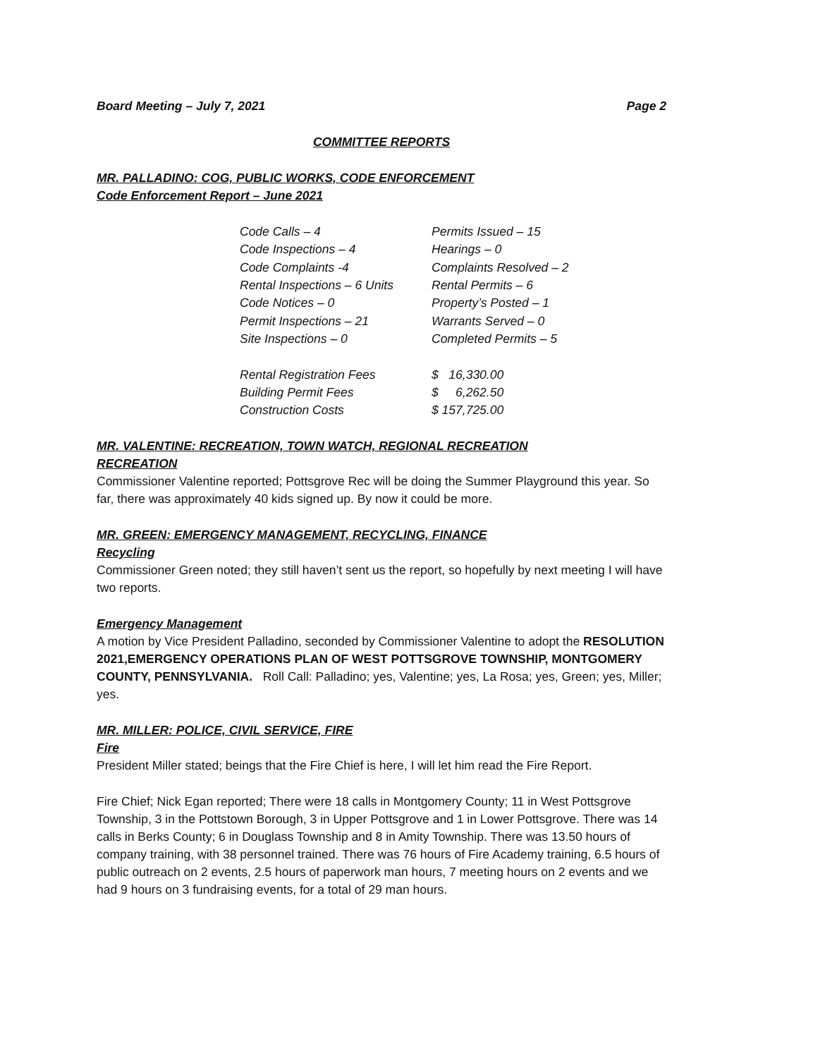Board Meeting – July 7, 2021 Page 2
COMMITTEE REPORTS
MR. PALLADINO: COG, PUBLIC WORKS, CODE ENFORCEMENT
Code Enforcement Report – June 2021
| Code Calls – 4 | Permits Issued – 15 |
| Code Inspections – 4 | Hearings – 0 |
| Code Complaints -4 | Complaints Resolved – 2 |
| Rental Inspections – 6 Units | Rental Permits – 6 |
| Code Notices – 0 | Property’s Posted – 1 |
| Permit Inspections – 21 | Warrants Served – 0 |
| Site Inspections – 0 | Completed Permits – 5 |
| Rental Registration Fees | $ 16,330.00 |
| Building Permit Fees | $ 6,262.50 |
| Construction Costs | $ 157,725.00 |
MR. VALENTINE: RECREATION, TOWN WATCH, REGIONAL RECREATION
RECREATION
Commissioner Valentine reported; Pottsgrove Rec will be doing the Summer Playground this year. So far, there was approximately 40 kids signed up. By now it could be more.
MR. GREEN: EMERGENCY MANAGEMENT, RECYCLING, FINANCE
Recycling
Commissioner Green noted; they still haven’t sent us the report, so hopefully by next meeting I will have two reports.
Emergency Management
A motion by Vice President Palladino, seconded by Commissioner Valentine to adopt the RESOLUTION 2021,EMERGENCY OPERATIONS PLAN OF WEST POTTSGROVE TOWNSHIP, MONTGOMERY COUNTY, PENNSYLVANIA. Roll Call: Palladino; yes, Valentine; yes, La Rosa; yes, Green; yes, Miller; yes.
MR. MILLER: POLICE, CIVIL SERVICE, FIRE
Fire
President Miller stated; beings that the Fire Chief is here, I will let him read the Fire Report.
Fire Chief; Nick Egan reported; There were 18 calls in Montgomery County; 11 in West Pottsgrove Township, 3 in the Pottstown Borough, 3 in Upper Pottsgrove and 1 in Lower Pottsgrove. There was 14 calls in Berks County; 6 in Douglass Township and 8 in Amity Township. There was 13.50 hours of company training, with 38 personnel trained. There was 76 hours of Fire Academy training, 6.5 hours of public outreach on 2 events, 2.5 hours of paperwork man hours, 7 meeting hours on 2 events and we had 9 hours on 3 fundraising events, for a total of 29 man hours.